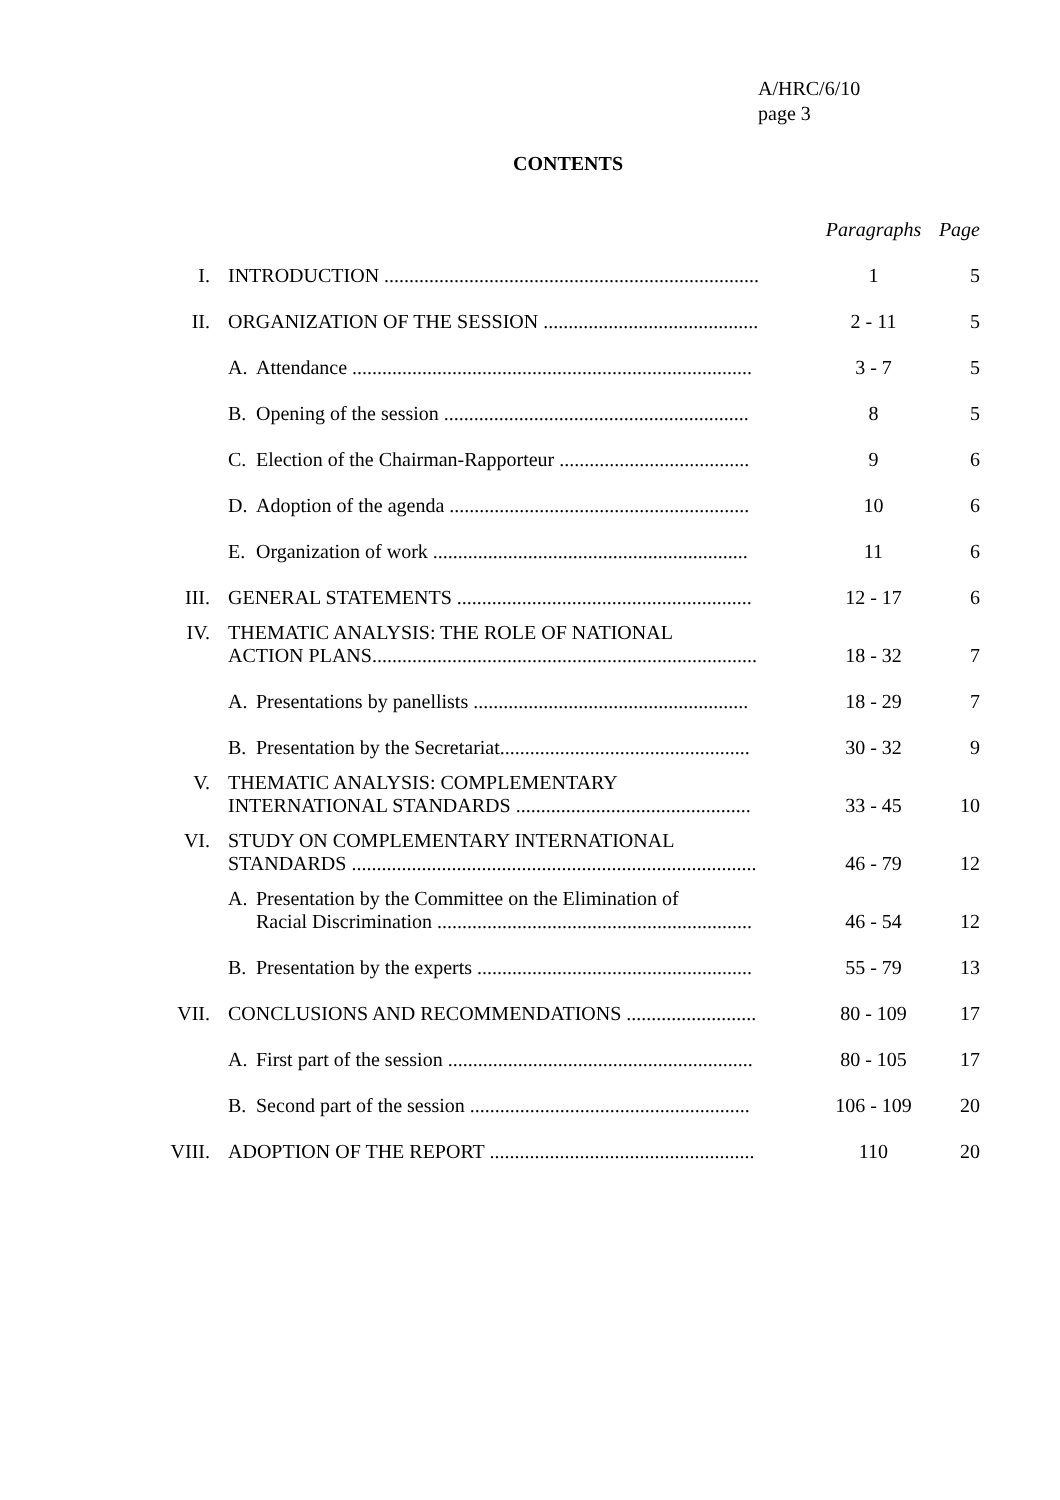A/HRC/6/10
page 3
CONTENTS
| | | | Paragraphs | Page |
| I. | INTRODUCTION ........................................................................... | | 1 | 5 |
| II. | ORGANIZATION OF THE SESSION ........................................... | | 2 - 11 | 5 |
| | A. | Attendance ................................................................................ | 3 - 7 | 5 |
| | B. | Opening of the session ............................................................. | 8 | 5 |
| | C. | Election of the Chairman-Rapporteur ...................................... | 9 | 6 |
| | D. | Adoption of the agenda ............................................................ | 10 | 6 |
| | E. | Organization of work ............................................................... | 11 | 6 |
| III. | GENERAL STATEMENTS ........................................................... | | 12 - 17 | 6 |
| IV. | THEMATIC ANALYSIS: THE ROLE OF NATIONAL ACTION PLANS............................................................................. | | 18 - 32 | 7 |
| | A. | Presentations by panellists ....................................................... | 18 - 29 | 7 |
| | B. | Presentation by the Secretariat.................................................. | 30 - 32 | 9 |
| V. | THEMATIC ANALYSIS: COMPLEMENTARY INTERNATIONAL STANDARDS ............................................... | | 33 - 45 | 10 |
| VI. | STUDY ON COMPLEMENTARY INTERNATIONAL STANDARDS ................................................................................. | | 46 - 79 | 12 |
| | A. | Presentation by the Committee on the Elimination of Racial Discrimination ............................................................... | 46 - 54 | 12 |
| | B. | Presentation by the experts ....................................................... | 55 - 79 | 13 |
| VII. | CONCLUSIONS AND RECOMMENDATIONS .......................... | | 80 - 109 | 17 |
| | A. | First part of the session ............................................................. | 80 - 105 | 17 |
| | B. | Second part of the session ........................................................ | 106 - 109 | 20 |
| VIII. | ADOPTION OF THE REPORT ..................................................... | | 110 | 20 |